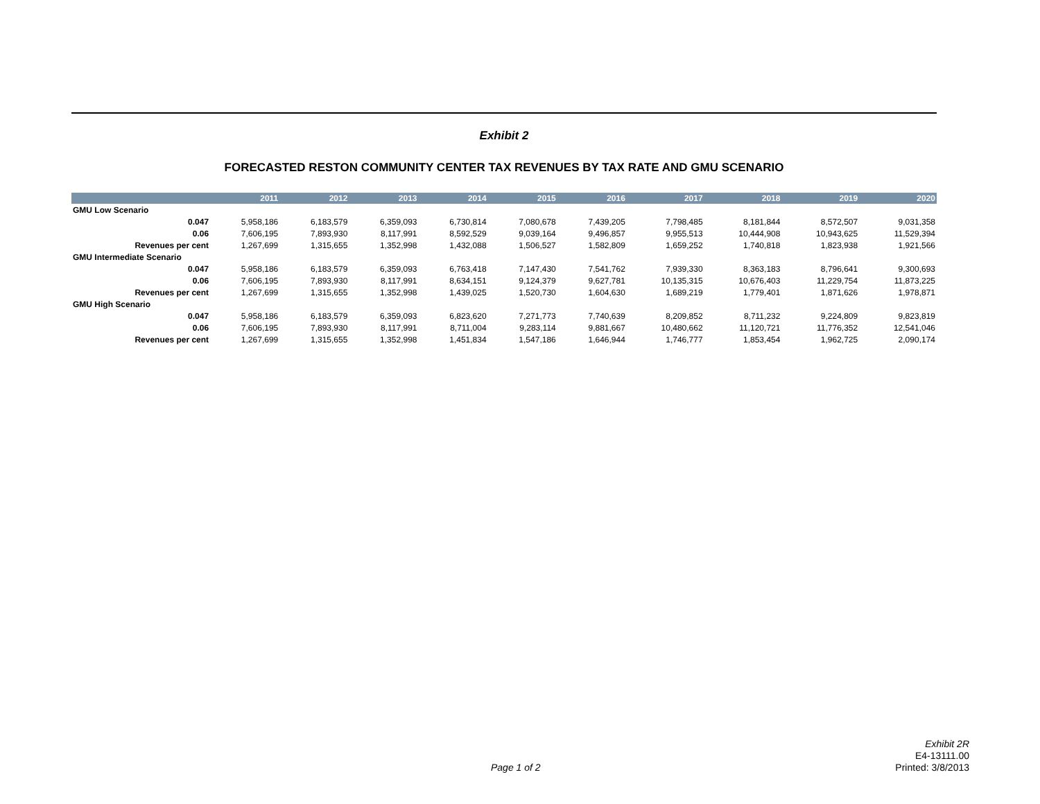Exhibit 2
FORECASTED RESTON COMMUNITY CENTER TAX REVENUES BY TAX RATE AND GMU SCENARIO
| | | 2011 | 2012 | 2013 | 2014 | 2015 | 2016 | 2017 | 2018 | 2019 | 2020 |
| --- | --- | --- | --- | --- | --- | --- | --- | --- | --- | --- | --- |
| GMU Low Scenario | | | | | | | | | | | |
| | 0.047 | 5,958,186 | 6,183,579 | 6,359,093 | 6,730,814 | 7,080,678 | 7,439,205 | 7,798,485 | 8,181,844 | 8,572,507 | 9,031,358 |
| | 0.06 | 7,606,195 | 7,893,930 | 8,117,991 | 8,592,529 | 9,039,164 | 9,496,857 | 9,955,513 | 10,444,908 | 10,943,625 | 11,529,394 |
| | Revenues per cent | 1,267,699 | 1,315,655 | 1,352,998 | 1,432,088 | 1,506,527 | 1,582,809 | 1,659,252 | 1,740,818 | 1,823,938 | 1,921,566 |
| GMU Intermediate Scenario | | | | | | | | | | | |
| | 0.047 | 5,958,186 | 6,183,579 | 6,359,093 | 6,763,418 | 7,147,430 | 7,541,762 | 7,939,330 | 8,363,183 | 8,796,641 | 9,300,693 |
| | 0.06 | 7,606,195 | 7,893,930 | 8,117,991 | 8,634,151 | 9,124,379 | 9,627,781 | 10,135,315 | 10,676,403 | 11,229,754 | 11,873,225 |
| | Revenues per cent | 1,267,699 | 1,315,655 | 1,352,998 | 1,439,025 | 1,520,730 | 1,604,630 | 1,689,219 | 1,779,401 | 1,871,626 | 1,978,871 |
| GMU High Scenario | | | | | | | | | | | |
| | 0.047 | 5,958,186 | 6,183,579 | 6,359,093 | 6,823,620 | 7,271,773 | 7,740,639 | 8,209,852 | 8,711,232 | 9,224,809 | 9,823,819 |
| | 0.06 | 7,606,195 | 7,893,930 | 8,117,991 | 8,711,004 | 9,283,114 | 9,881,667 | 10,480,662 | 11,120,721 | 11,776,352 | 12,541,046 |
| | Revenues per cent | 1,267,699 | 1,315,655 | 1,352,998 | 1,451,834 | 1,547,186 | 1,646,944 | 1,746,777 | 1,853,454 | 1,962,725 | 2,090,174 |
Page 1 of 2
Exhibit 2R
E4-13111.00
Printed: 3/8/2013